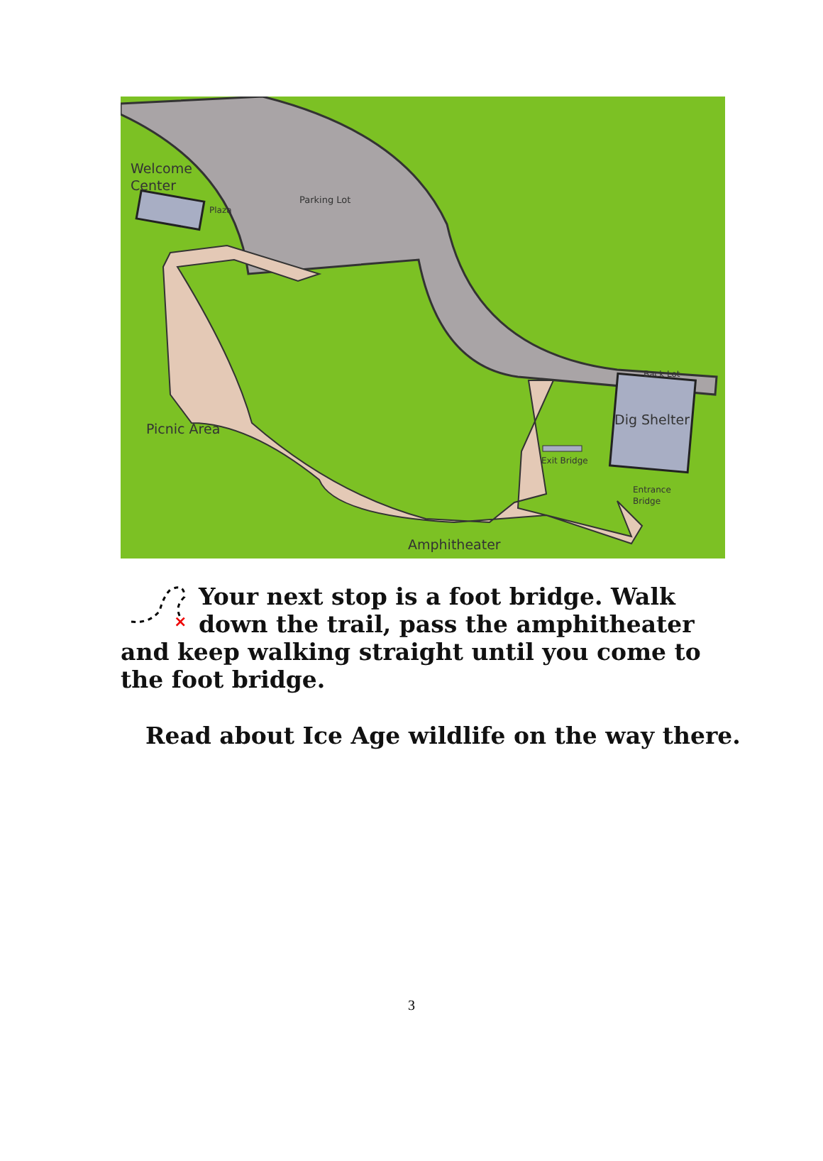Welcome
Center
Plaza
Parking Lot
Back Lot
Dig Shelter
Picnic Area
Exit Bridge
Entrance
Bridge
Amphitheater
×
Your next stop is a foot bridge. Walk down the trail, pass the amphitheater and keep walking straight until you come to the foot bridge.
Read about Ice Age wildlife on the way there.
3